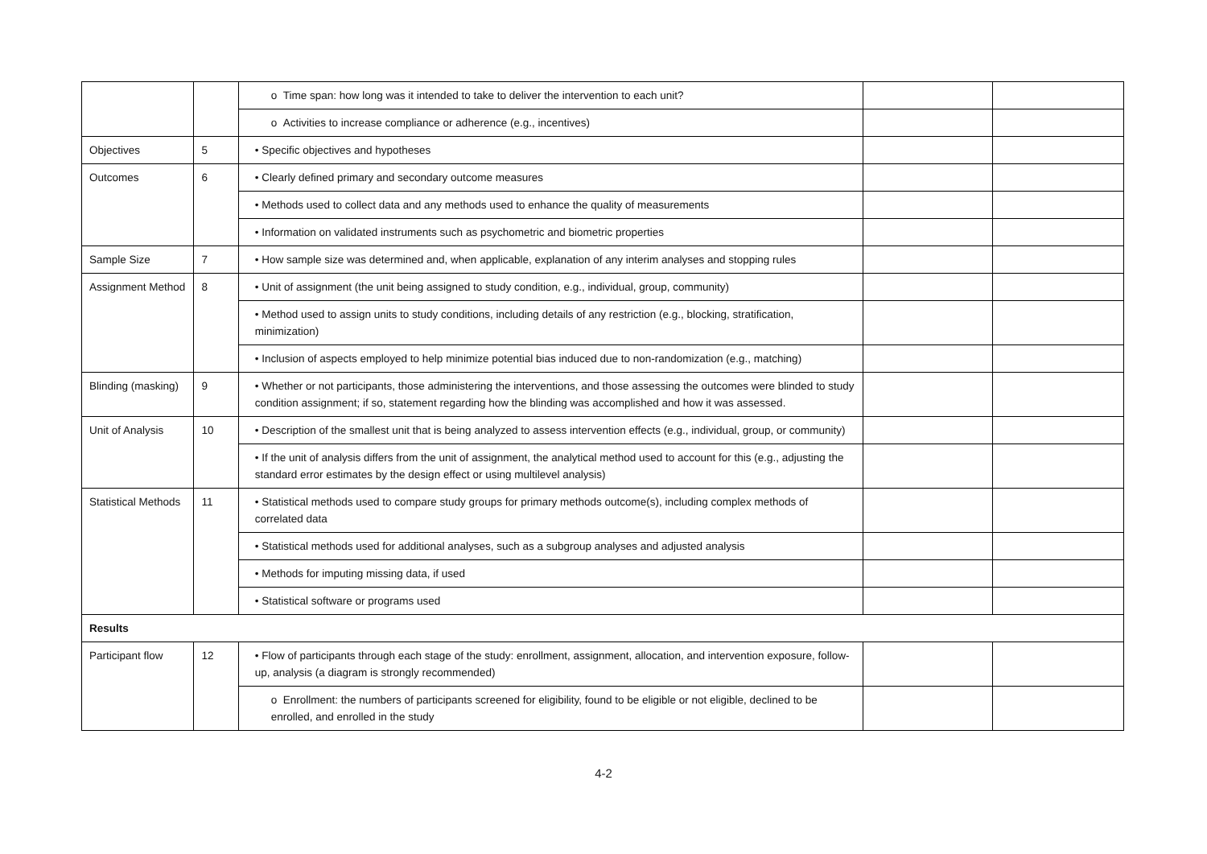| | | o Time span: how long was it intended to take to deliver the intervention to each unit? | | |
| | | o Activities to increase compliance or adherence (e.g., incentives) | | |
| Objectives | 5 | • Specific objectives and hypotheses | | |
| Outcomes | 6 | • Clearly defined primary and secondary outcome measures | | |
| | | • Methods used to collect data and any methods used to enhance the quality of measurements | | |
| | | • Information on validated instruments such as psychometric and biometric properties | | |
| Sample Size | 7 | • How sample size was determined and, when applicable, explanation of any interim analyses and stopping rules | | |
| Assignment Method | 8 | • Unit of assignment (the unit being assigned to study condition, e.g., individual, group, community) | | |
| | | • Method used to assign units to study conditions, including details of any restriction (e.g., blocking, stratification, minimization) | | |
| | | • Inclusion of aspects employed to help minimize potential bias induced due to non-randomization (e.g., matching) | | |
| Blinding (masking) | 9 | • Whether or not participants, those administering the interventions, and those assessing the outcomes were blinded to study condition assignment; if so, statement regarding how the blinding was accomplished and how it was assessed. | | |
| Unit of Analysis | 10 | • Description of the smallest unit that is being analyzed to assess intervention effects (e.g., individual, group, or community) | | |
| | | • If the unit of analysis differs from the unit of assignment, the analytical method used to account for this (e.g., adjusting the standard error estimates by the design effect or using multilevel analysis) | | |
| Statistical Methods | 11 | • Statistical methods used to compare study groups for primary methods outcome(s), including complex methods of correlated data | | |
| | | • Statistical methods used for additional analyses, such as a subgroup analyses and adjusted analysis | | |
| | | • Methods for imputing missing data, if used | | |
| | | • Statistical software or programs used | | |
| Results | | | | |
| Participant flow | 12 | • Flow of participants through each stage of the study: enrollment, assignment, allocation, and intervention exposure, follow-up, analysis (a diagram is strongly recommended) | | |
| | | o Enrollment: the numbers of participants screened for eligibility, found to be eligible or not eligible, declined to be enrolled, and enrolled in the study | | |
4-2